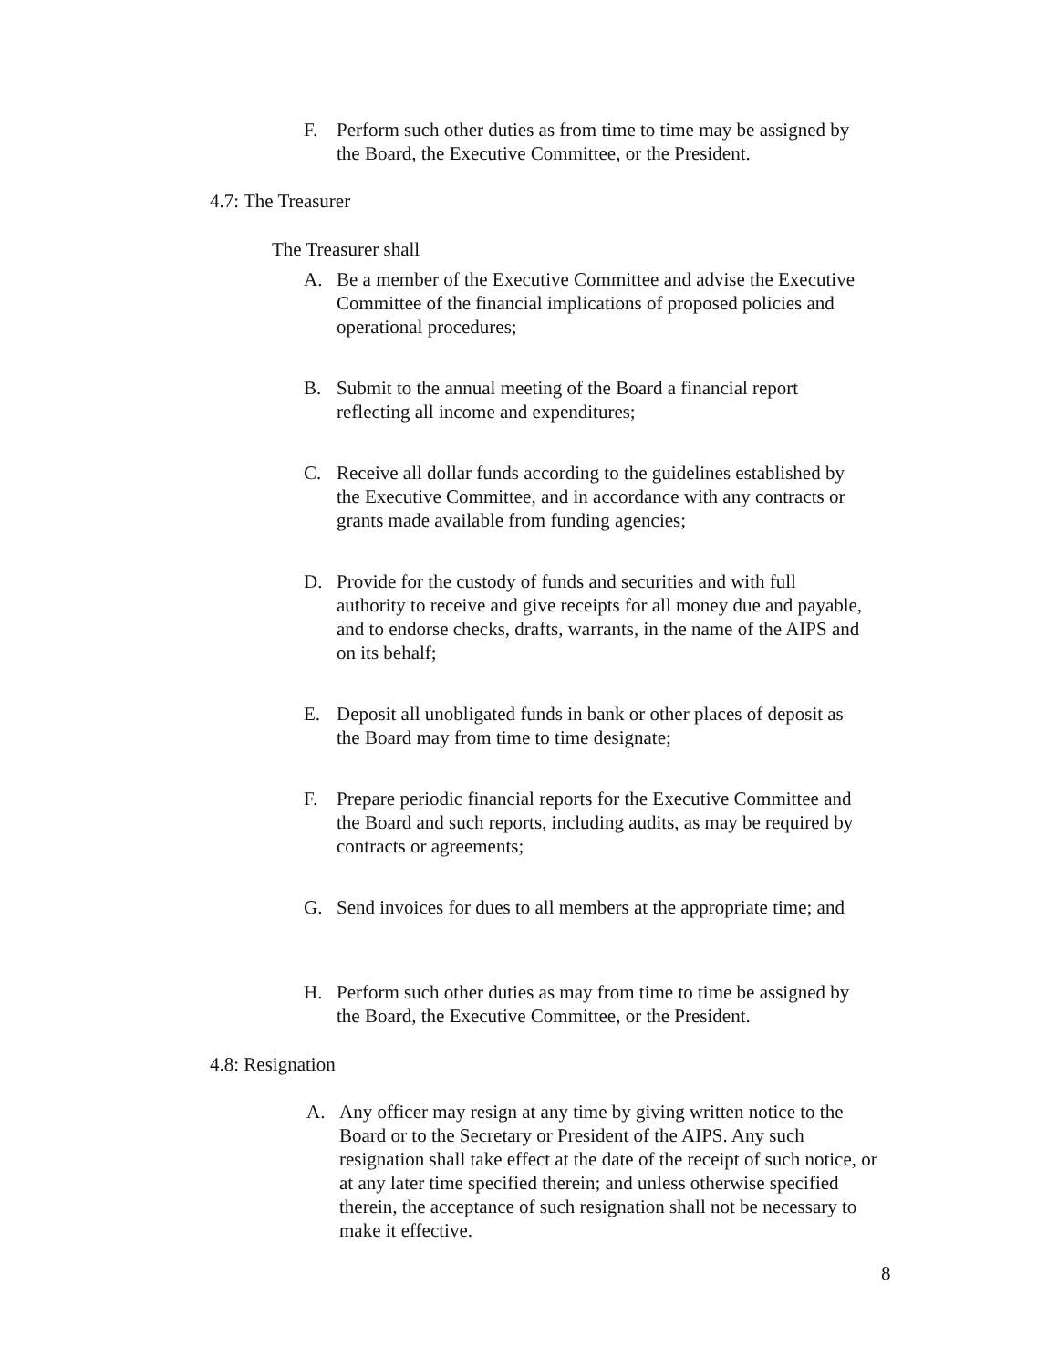F. Perform such other duties as from time to time may be assigned by the Board, the Executive Committee, or the President.
4.7: The Treasurer
The Treasurer shall
A. Be a member of the Executive Committee and advise the Executive Committee of the financial implications of proposed policies and operational procedures;
B. Submit to the annual meeting of the Board a financial report reflecting all income and expenditures;
C. Receive all dollar funds according to the guidelines established by the Executive Committee, and in accordance with any contracts or grants made available from funding agencies;
D. Provide for the custody of funds and securities and with full authority to receive and give receipts for all money due and payable, and to endorse checks, drafts, warrants, in the name of the AIPS and on its behalf;
E. Deposit all unobligated funds in bank or other places of deposit as the Board may from time to time designate;
F. Prepare periodic financial reports for the Executive Committee and the Board and such reports, including audits, as may be required by contracts or agreements;
G. Send invoices for dues to all members at the appropriate time; and
H. Perform such other duties as may from time to time be assigned by the Board, the Executive Committee, or the President.
4.8: Resignation
A. Any officer may resign at any time by giving written notice to the Board or to the Secretary or President of the AIPS. Any such resignation shall take effect at the date of the receipt of such notice, or at any later time specified therein; and unless otherwise specified therein, the acceptance of such resignation shall not be necessary to make it effective.
8